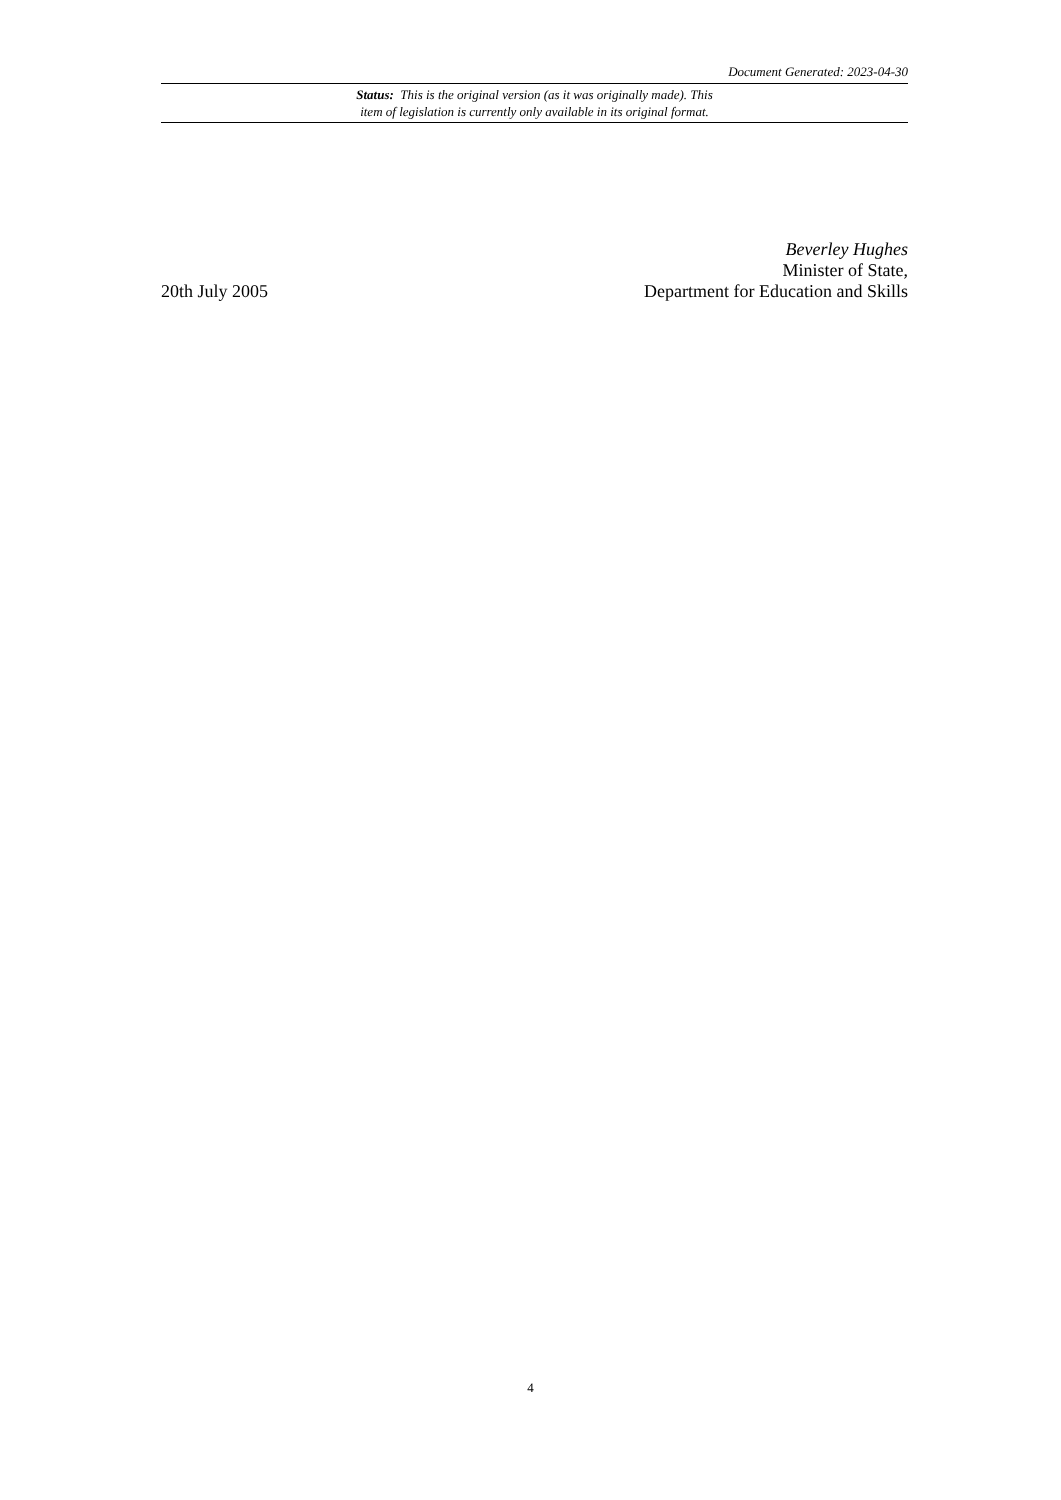Document Generated: 2023-04-30
Status: This is the original version (as it was originally made). This
item of legislation is currently only available in its original format.
20th July 2005
Beverley Hughes
Minister of State,
Department for Education and Skills
4